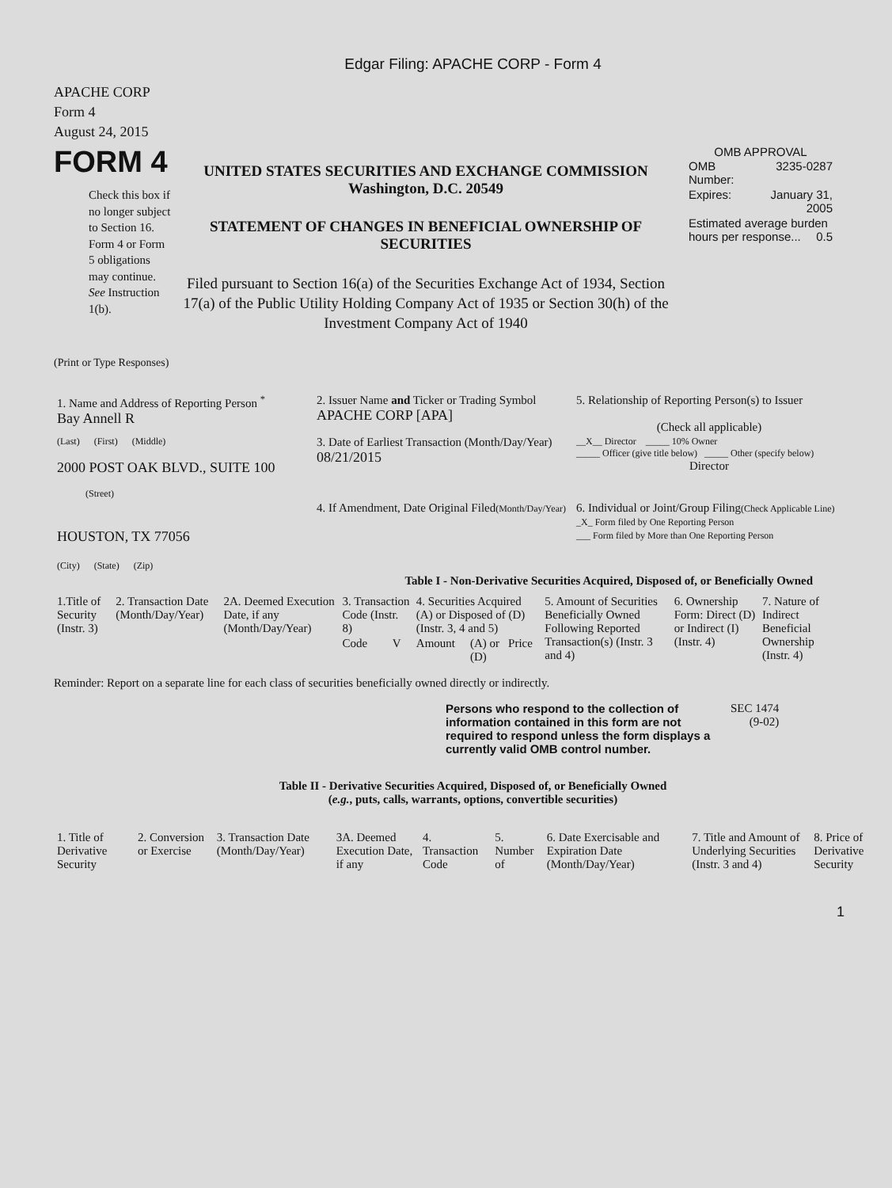Edgar Filing: APACHE CORP - Form 4
APACHE CORP
Form 4
August 24, 2015
FORM 4
Check this box if no longer subject to Section 16. Form 4 or Form 5 obligations may continue. See Instruction 1(b).
UNITED STATES SECURITIES AND EXCHANGE COMMISSION
Washington, D.C. 20549
STATEMENT OF CHANGES IN BENEFICIAL OWNERSHIP OF SECURITIES
Filed pursuant to Section 16(a) of the Securities Exchange Act of 1934, Section 17(a) of the Public Utility Holding Company Act of 1935 or Section 30(h) of the Investment Company Act of 1940
OMB APPROVAL
| OMB Number: | 3235-0287 |
| Expires: | January 31, 2005 |
| Estimated average burden hours per response... 0.5 | |
(Print or Type Responses)
| 1. Name and Address of Reporting Person <sup>*</sup> Bay Annell R | 2. Issuer Name and Ticker or Trading Symbol APACHE CORP [APA] | 5. Relationship of Reporting Person(s) to Issuer (Check all applicable) |
| (Last) (First) (Middle) 2000 POST OAK BLVD., SUITE 100 (Street) | 3. Date of Earliest Transaction (Month/Day/Year) 08/21/2015 | __X__ Director _____ 10% Owner _____ Officer (give title below) _____ Other (specify below) Director |
| HOUSTON, TX 77056 (City) (State) (Zip) | 4. If Amendment, Date Original Filed (Month/Day/Year) | 6. Individual or Joint/Group Filing (Check Applicable Line) _X_ Form filed by One Reporting Person ___ Form filed by More than One Reporting Person |
Table I - Non-Derivative Securities Acquired, Disposed of, or Beneficially Owned
| 1.Title of Security (Instr. 3) | 2. Transaction Date (Month/Day/Year) | 2A. Deemed Execution Date, if any (Month/Day/Year) | 3. Transaction Code (Instr. 8) | | 4. Securities Acquired (A) or Disposed of (D) (Instr. 3, 4 and 5) | | | 5. Amount of Securities Beneficially Owned Following Reported Transaction(s) (Instr. 3 and 4) | 6. Ownership Form: Direct (D) or Indirect (I) (Instr. 4) | 7. Nature of Indirect Beneficial Ownership (Instr. 4) |
| | | | Code | V | Amount | (A) or (D) | Price | | | |
Reminder: Report on a separate line for each class of securities beneficially owned directly or indirectly.
Persons who respond to the collection of information contained in this form are not required to respond unless the form displays a currently valid OMB control number.
SEC 1474
(9-02)
Table II - Derivative Securities Acquired, Disposed of, or Beneficially Owned
(e.g., puts, calls, warrants, options, convertible securities)
| 1. Title of Derivative Security | 2. Conversion or Exercise | 3. Transaction Date (Month/Day/Year) | 3A. Deemed Execution Date, if any | 4. Transaction Code | 5. Number of | 6. Date Exercisable and Expiration Date (Month/Day/Year) | 7. Title and Amount of Underlying Securities (Instr. 3 and 4) | 8. Price of Derivative Security |
1